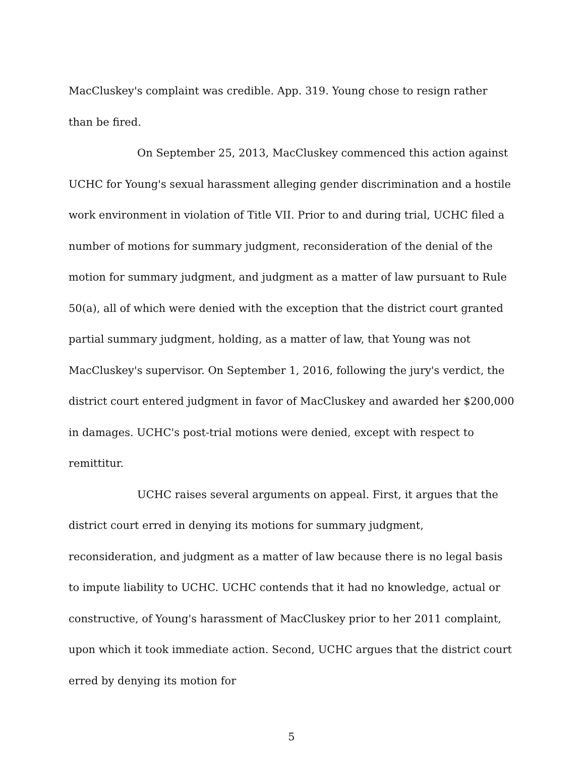MacCluskey's complaint was credible. App. 319. Young chose to resign rather than be fired.
On September 25, 2013, MacCluskey commenced this action against UCHC for Young's sexual harassment alleging gender discrimination and a hostile work environment in violation of Title VII. Prior to and during trial, UCHC filed a number of motions for summary judgment, reconsideration of the denial of the motion for summary judgment, and judgment as a matter of law pursuant to Rule 50(a), all of which were denied with the exception that the district court granted partial summary judgment, holding, as a matter of law, that Young was not MacCluskey's supervisor. On September 1, 2016, following the jury's verdict, the district court entered judgment in favor of MacCluskey and awarded her $200,000 in damages. UCHC's post-trial motions were denied, except with respect to remittitur.
UCHC raises several arguments on appeal. First, it argues that the district court erred in denying its motions for summary judgment, reconsideration, and judgment as a matter of law because there is no legal basis to impute liability to UCHC. UCHC contends that it had no knowledge, actual or constructive, of Young's harassment of MacCluskey prior to her 2011 complaint, upon which it took immediate action. Second, UCHC argues that the district court erred by denying its motion for
5